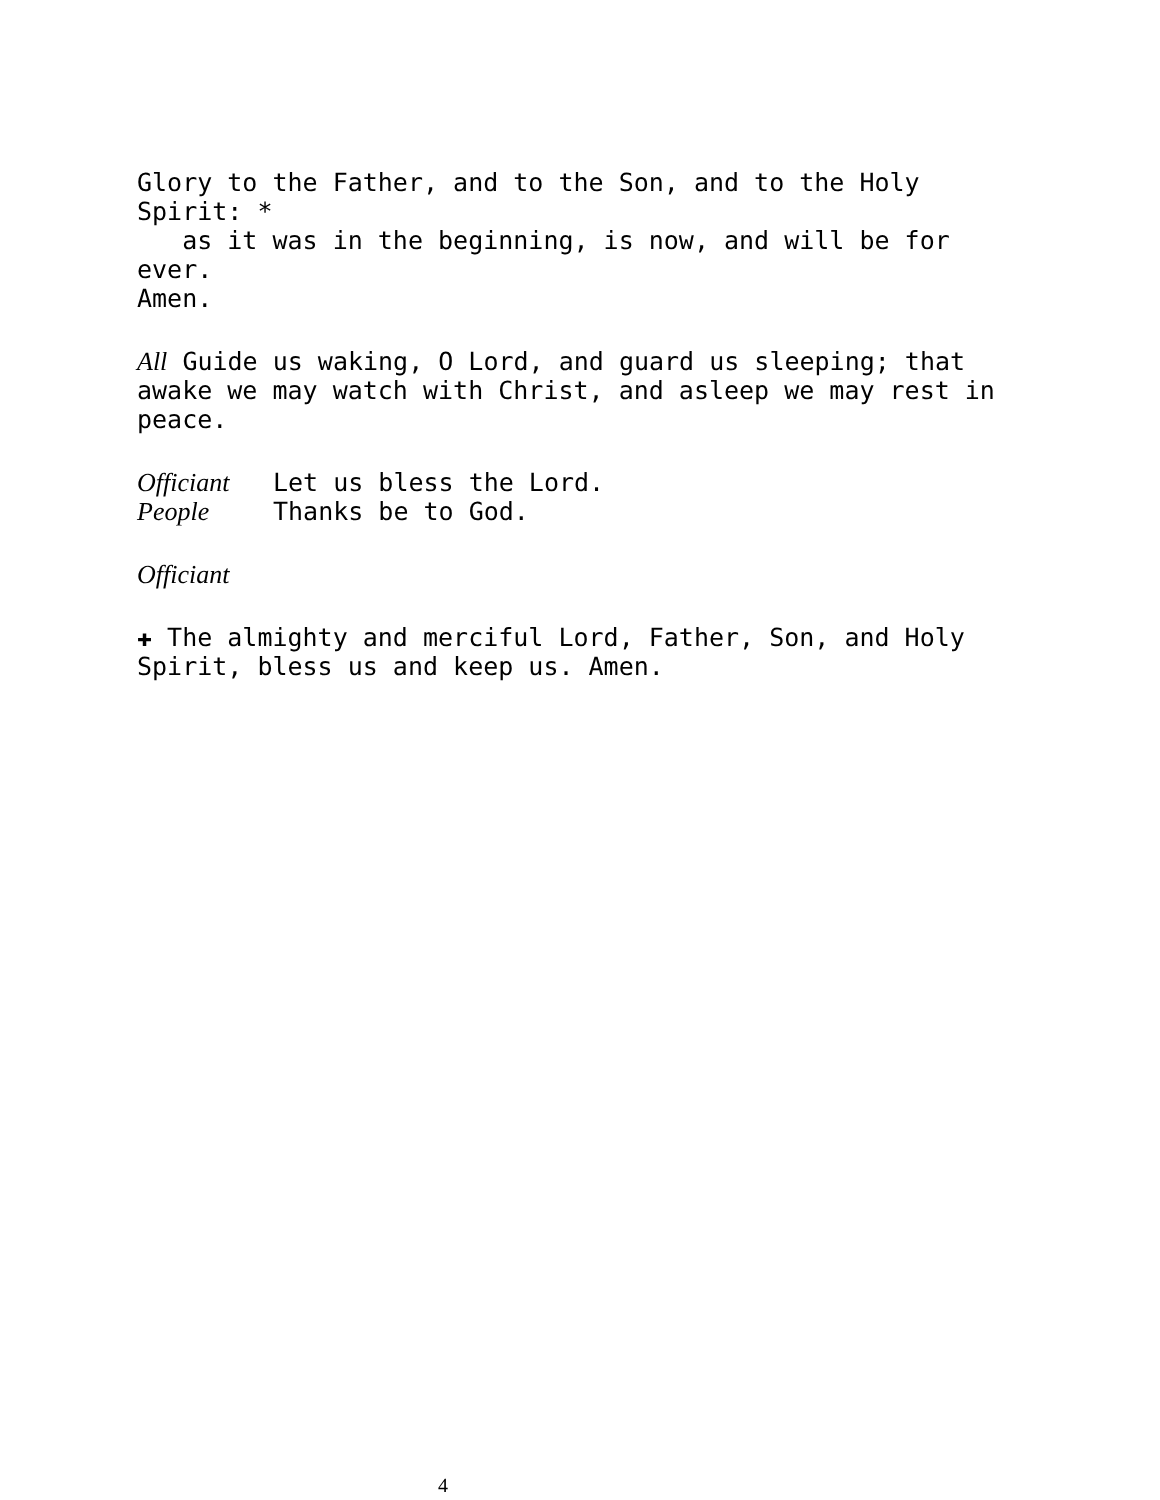Glory to the Father, and to the Son, and to the Holy Spirit: *
as it was in the beginning, is now, and will be for ever.
Amen.
All Guide us waking, O Lord, and guard us sleeping; that awake we may watch with Christ, and asleep we may rest in peace.
Officiant Let us bless the Lord.
People Thanks be to God.
Officiant
✚ The almighty and merciful Lord, Father, Son, and Holy
Spirit, bless us and keep us. Amen.
4